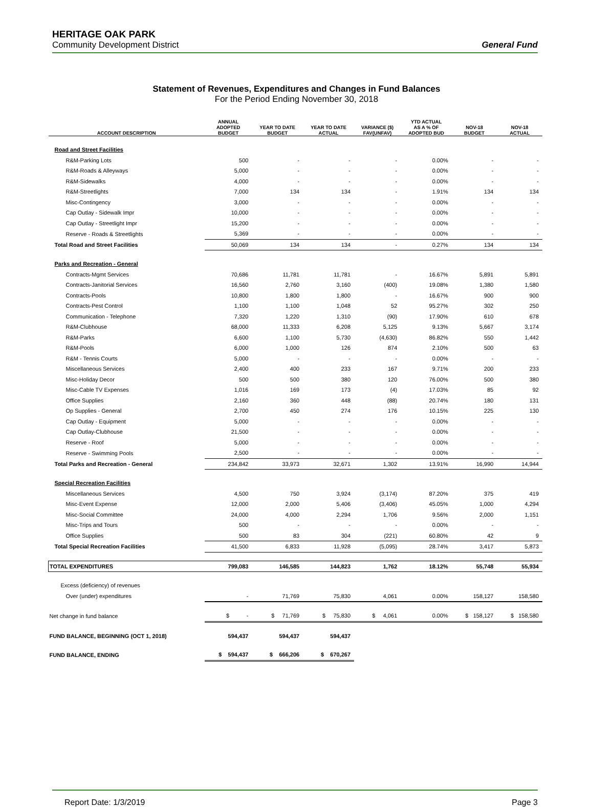HERITAGE OAK PARK
Community Development District
General Fund
Statement of Revenues, Expenditures and Changes in Fund Balances
For the Period Ending November 30, 2018
| ACCOUNT DESCRIPTION | ANNUAL ADOPTED BUDGET | YEAR TO DATE BUDGET | YEAR TO DATE ACTUAL | VARIANCE ($) FAV(UNFAV) | YTD ACTUAL AS A % OF ADOPTED BUD | NOV-18 BUDGET | NOV-18 ACTUAL |
| --- | --- | --- | --- | --- | --- | --- | --- |
| Road and Street Facilities | | | | | | | |
| R&M-Parking Lots | 500 | - | - | - | 0.00% | - | - |
| R&M-Roads & Alleyways | 5,000 | - | - | - | 0.00% | - | - |
| R&M-Sidewalks | 4,000 | - | - | - | 0.00% | - | - |
| R&M-Streetlights | 7,000 | 134 | 134 | - | 1.91% | 134 | 134 |
| Misc-Contingency | 3,000 | - | - | - | 0.00% | - | - |
| Cap Outlay - Sidewalk Impr | 10,000 | - | - | - | 0.00% | - | - |
| Cap Outlay - Streetlight Impr | 15,200 | - | - | - | 0.00% | - | - |
| Reserve - Roads & Streetlights | 5,369 | - | - | - | 0.00% | - | - |
| Total Road and Street Facilities | 50,069 | 134 | 134 | - | 0.27% | 134 | 134 |
| Parks and Recreation - General | | | | | | | |
| Contracts-Mgmt Services | 70,686 | 11,781 | 11,781 | - | 16.67% | 5,891 | 5,891 |
| Contracts-Janitorial Services | 16,560 | 2,760 | 3,160 | (400) | 19.08% | 1,380 | 1,580 |
| Contracts-Pools | 10,800 | 1,800 | 1,800 | - | 16.67% | 900 | 900 |
| Contracts-Pest Control | 1,100 | 1,100 | 1,048 | 52 | 95.27% | 302 | 250 |
| Communication - Telephone | 7,320 | 1,220 | 1,310 | (90) | 17.90% | 610 | 678 |
| R&M-Clubhouse | 68,000 | 11,333 | 6,208 | 5,125 | 9.13% | 5,667 | 3,174 |
| R&M-Parks | 6,600 | 1,100 | 5,730 | (4,630) | 86.82% | 550 | 1,442 |
| R&M-Pools | 6,000 | 1,000 | 126 | 874 | 2.10% | 500 | 63 |
| R&M - Tennis Courts | 5,000 | - | - | - | 0.00% | - | - |
| Miscellaneous Services | 2,400 | 400 | 233 | 167 | 9.71% | 200 | 233 |
| Misc-Holiday Decor | 500 | 500 | 380 | 120 | 76.00% | 500 | 380 |
| Misc-Cable TV Expenses | 1,016 | 169 | 173 | (4) | 17.03% | 85 | 92 |
| Office Supplies | 2,160 | 360 | 448 | (88) | 20.74% | 180 | 131 |
| Op Supplies - General | 2,700 | 450 | 274 | 176 | 10.15% | 225 | 130 |
| Cap Outlay - Equipment | 5,000 | - | - | - | 0.00% | - | - |
| Cap Outlay-Clubhouse | 21,500 | - | - | - | 0.00% | - | - |
| Reserve - Roof | 5,000 | - | - | - | 0.00% | - | - |
| Reserve - Swimming Pools | 2,500 | - | - | - | 0.00% | - | - |
| Total Parks and Recreation - General | 234,842 | 33,973 | 32,671 | 1,302 | 13.91% | 16,990 | 14,944 |
| Special Recreation Facilities | | | | | | | |
| Miscellaneous Services | 4,500 | 750 | 3,924 | (3,174) | 87.20% | 375 | 419 |
| Misc-Event Expense | 12,000 | 2,000 | 5,406 | (3,406) | 45.05% | 1,000 | 4,294 |
| Misc-Social Committee | 24,000 | 4,000 | 2,294 | 1,706 | 9.56% | 2,000 | 1,151 |
| Misc-Trips and Tours | 500 | - | - | - | 0.00% | - | - |
| Office Supplies | 500 | 83 | 304 | (221) | 60.80% | 42 | 9 |
| Total Special Recreation Facilities | 41,500 | 6,833 | 11,928 | (5,095) | 28.74% | 3,417 | 5,873 |
| TOTAL EXPENDITURES | 799,083 | 146,585 | 144,823 | 1,762 | 18.12% | 55,748 | 55,934 |
| Excess (deficiency) of revenues | | | | | | | |
| Over (under) expenditures | - | 71,769 | 75,830 | 4,061 | 0.00% | 158,127 | 158,580 |
| Net change in fund balance | $ - | $ 71,769 | $ 75,830 | $ 4,061 | 0.00% | $ 158,127 | $ 158,580 |
| FUND BALANCE, BEGINNING (OCT 1, 2018) | 594,437 | 594,437 | 594,437 | | | | |
| FUND BALANCE, ENDING | $ 594,437 | $ 666,206 | $ 670,267 | | | | |
Report Date: 1/3/2019 Page 3